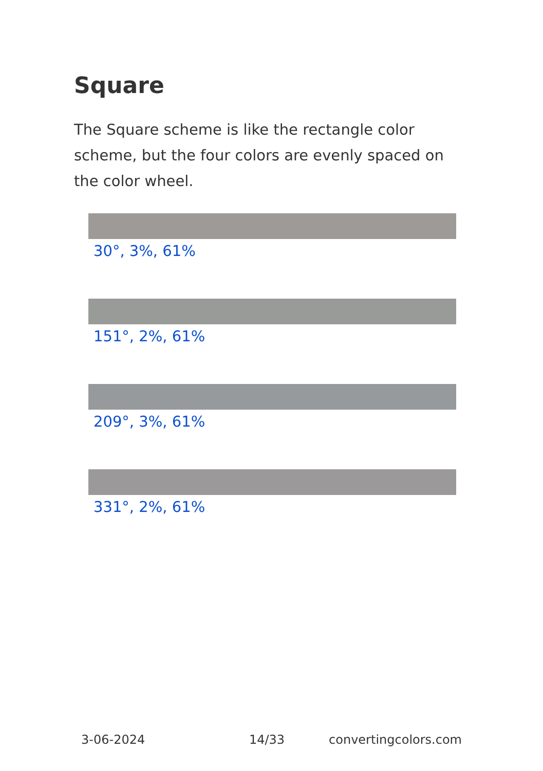Square
The Square scheme is like the rectangle color scheme, but the four colors are evenly spaced on the color wheel.
30°, 3%, 61%
151°, 2%, 61%
209°, 3%, 61%
331°, 2%, 61%
3-06-2024 14/33 convertingcolors.com